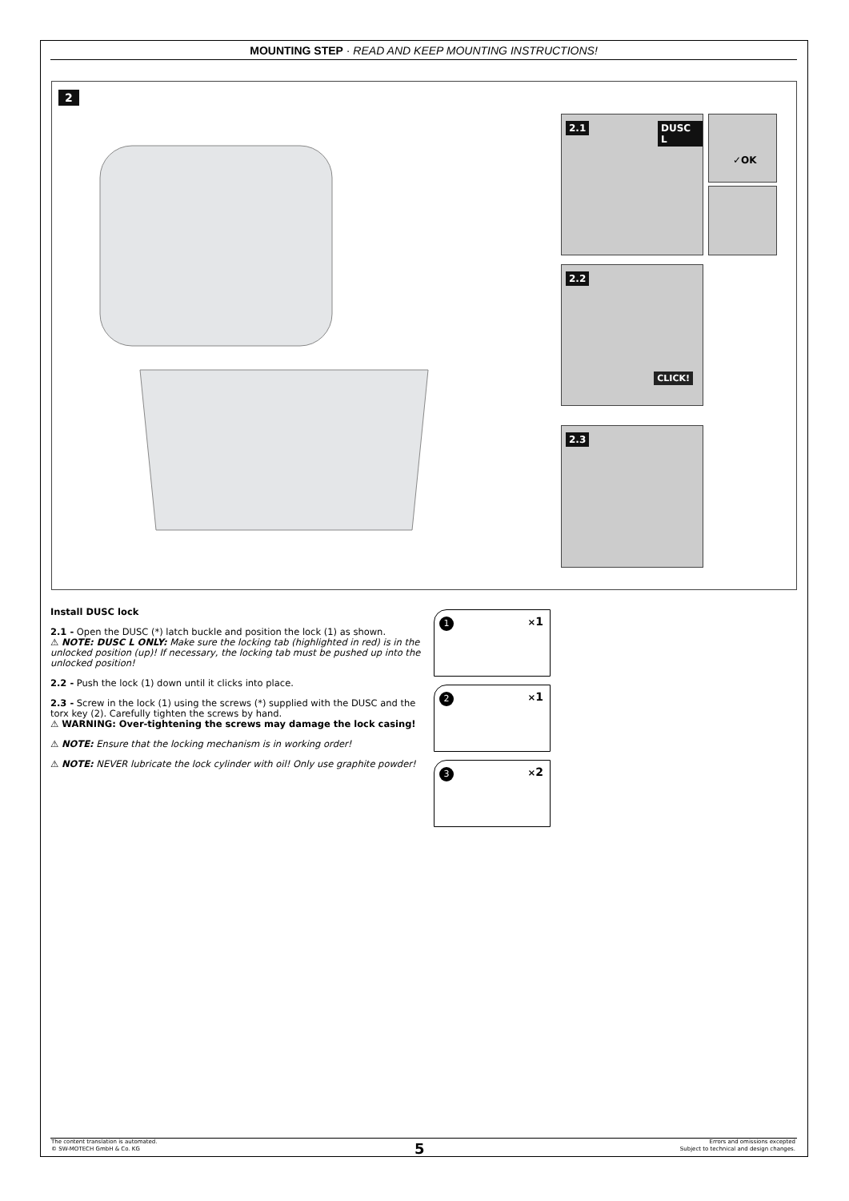MOUNTING STEP · READ AND KEEP MOUNTING INSTRUCTIONS!
2
2.1 DUSC L ✓OK
2.2
CLICK!
2.3
Install DUSC lock
2.1 - Open the DUSC (*) latch buckle and position the lock (1) as shown.
⚠ NOTE: DUSC L ONLY: Make sure the locking tab (highlighted in red) is in the unlocked position (up)! If necessary, the locking tab must be pushed up into the unlocked position!
2.2 - Push the lock (1) down until it clicks into place.
2.3 - Screw in the lock (1) using the screws (*) supplied with the DUSC and the torx key (2). Carefully tighten the screws by hand.
⚠ WARNING: Over-tightening the screws may damage the lock casing!
⚠ NOTE: Ensure that the locking mechanism is in working order!
⚠ NOTE: NEVER lubricate the lock cylinder with oil! Only use graphite powder!
1 ×1
2 ×1
3 ×2
The content translation is automated.
© SW-MOTECH GmbH & Co. KG
5
Errors and omissions excepted
Subject to technical and design changes.